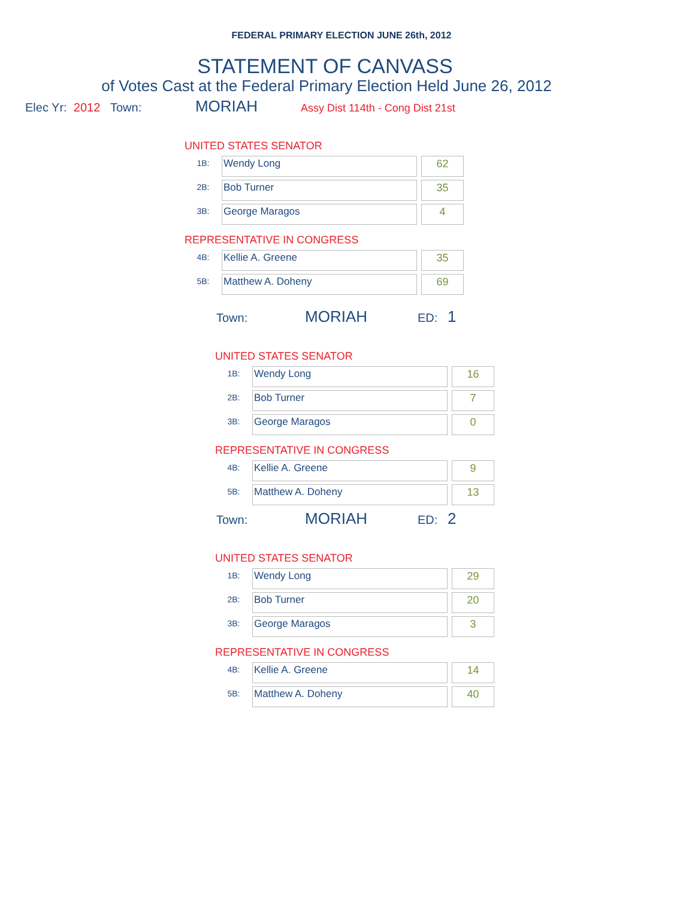FEDERAL PRIMARY ELECTION JUNE 26th, 2012
STATEMENT OF CANVASS
of Votes Cast at the Federal Primary Election Held June 26, 2012
Elec Yr: 2012 Town: MORIAH Assy Dist 114th - Cong Dist 21st
UNITED STATES SENATOR
| 1B: | Wendy Long | | 62 |
| 2B: | Bob Turner | | 35 |
| 3B: | George Maragos | | 4 |
REPRESENTATIVE IN CONGRESS
| 4B: | Kellie A. Greene | | 35 |
| 5B: | Matthew A. Doheny | | 69 |
Town: MORIAH ED: 1
UNITED STATES SENATOR
| 1B: | Wendy Long | | 16 |
| 2B: | Bob Turner | | 7 |
| 3B: | George Maragos | | 0 |
REPRESENTATIVE IN CONGRESS
| 4B: | Kellie A. Greene | | 9 |
| 5B: | Matthew A. Doheny | | 13 |
Town: MORIAH ED: 2
UNITED STATES SENATOR
| 1B: | Wendy Long | | 29 |
| 2B: | Bob Turner | | 20 |
| 3B: | George Maragos | | 3 |
REPRESENTATIVE IN CONGRESS
| 4B: | Kellie A. Greene | | 14 |
| 5B: | Matthew A. Doheny | | 40 |